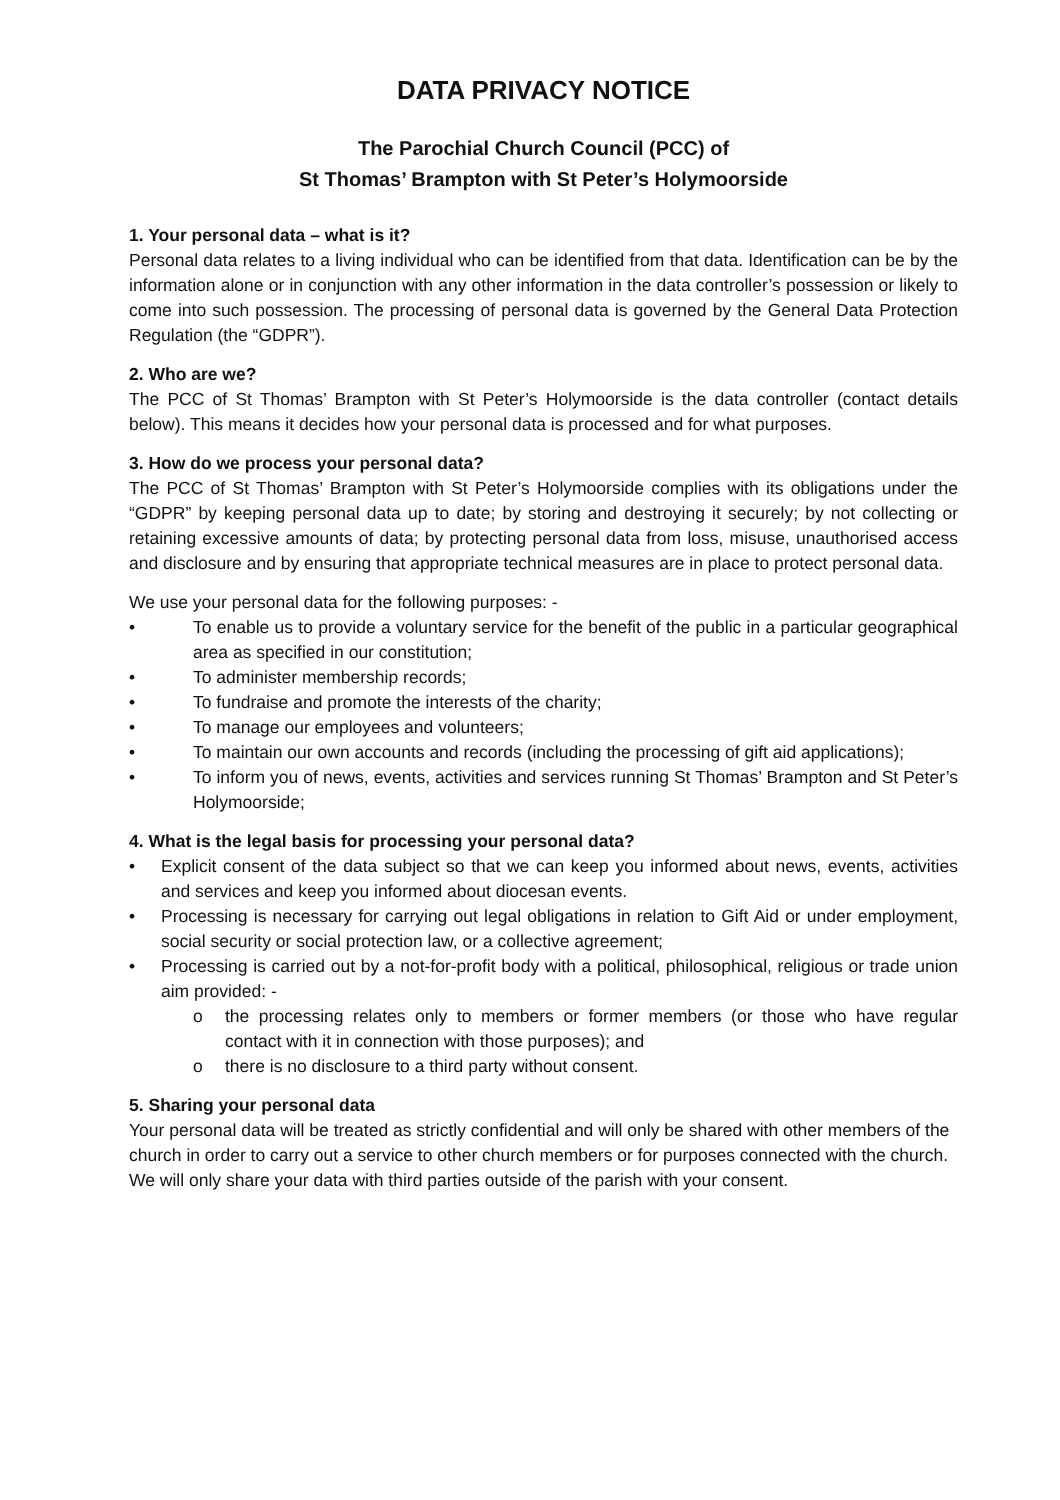DATA PRIVACY NOTICE
The Parochial Church Council (PCC) of
St Thomas’ Brampton with St Peter’s Holymoorside
1. Your personal data – what is it?
Personal data relates to a living individual who can be identified from that data. Identification can be by the information alone or in conjunction with any other information in the data controller’s possession or likely to come into such possession. The processing of personal data is governed by the General Data Protection Regulation (the “GDPR”).
2. Who are we?
The PCC of St Thomas’ Brampton with St Peter’s Holymoorside is the data controller (contact details below). This means it decides how your personal data is processed and for what purposes.
3. How do we process your personal data?
The PCC of St Thomas’ Brampton with St Peter’s Holymoorside complies with its obligations under the “GDPR” by keeping personal data up to date; by storing and destroying it securely; by not collecting or retaining excessive amounts of data; by protecting personal data from loss, misuse, unauthorised access and disclosure and by ensuring that appropriate technical measures are in place to protect personal data.
We use your personal data for the following purposes: -
• To enable us to provide a voluntary service for the benefit of the public in a particular geographical area as specified in our constitution;
• To administer membership records;
• To fundraise and promote the interests of the charity;
• To manage our employees and volunteers;
• To maintain our own accounts and records (including the processing of gift aid applications);
• To inform you of news, events, activities and services running St Thomas’ Brampton and St Peter’s Holymoorside;
4. What is the legal basis for processing your personal data?
• Explicit consent of the data subject so that we can keep you informed about news, events, activities and services and keep you informed about diocesan events.
• Processing is necessary for carrying out legal obligations in relation to Gift Aid or under employment, social security or social protection law, or a collective agreement;
• Processing is carried out by a not-for-profit body with a political, philosophical, religious or trade union aim provided: -
o the processing relates only to members or former members (or those who have regular contact with it in connection with those purposes); and
o there is no disclosure to a third party without consent.
5. Sharing your personal data
Your personal data will be treated as strictly confidential and will only be shared with other members of the church in order to carry out a service to other church members or for purposes connected with the church. We will only share your data with third parties outside of the parish with your consent.